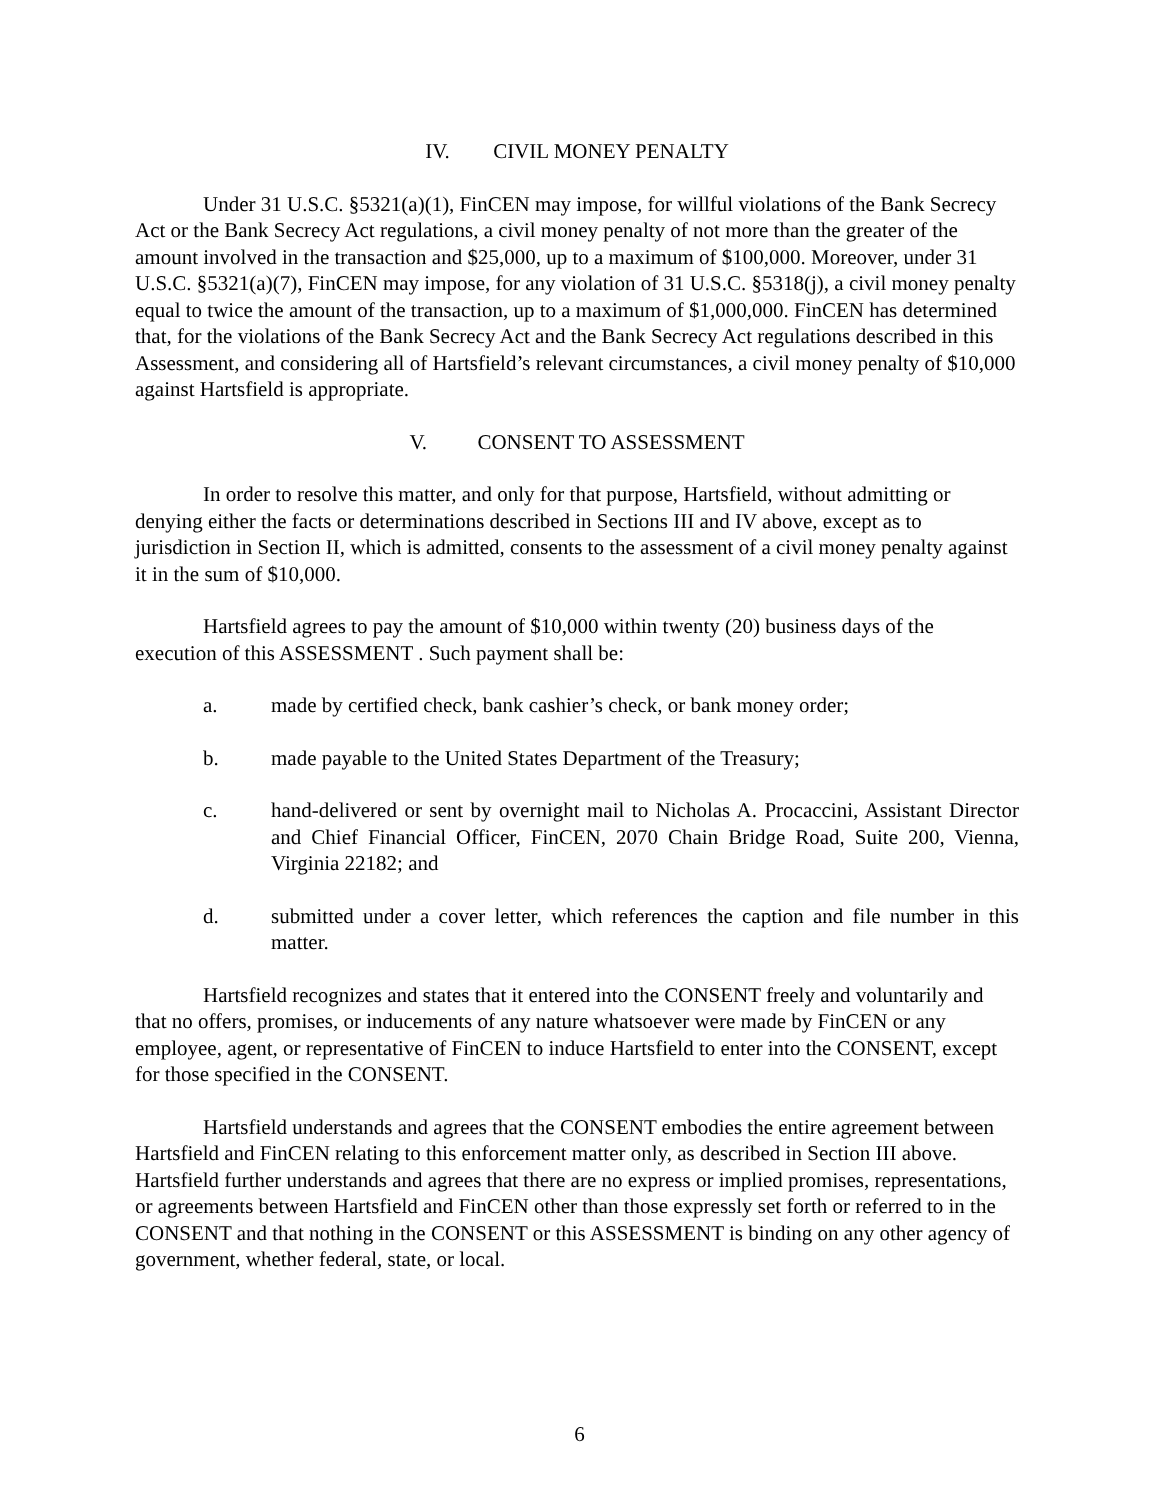IV. CIVIL MONEY PENALTY
Under 31 U.S.C. §5321(a)(1), FinCEN may impose, for willful violations of the Bank Secrecy Act or the Bank Secrecy Act regulations, a civil money penalty of not more than the greater of the amount involved in the transaction and $25,000, up to a maximum of $100,000. Moreover, under 31 U.S.C. §5321(a)(7), FinCEN may impose, for any violation of 31 U.S.C. §5318(j), a civil money penalty equal to twice the amount of the transaction, up to a maximum of $1,000,000. FinCEN has determined that, for the violations of the Bank Secrecy Act and the Bank Secrecy Act regulations described in this Assessment, and considering all of Hartsfield’s relevant circumstances, a civil money penalty of $10,000 against Hartsfield is appropriate.
V. CONSENT TO ASSESSMENT
In order to resolve this matter, and only for that purpose, Hartsfield, without admitting or denying either the facts or determinations described in Sections III and IV above, except as to jurisdiction in Section II, which is admitted, consents to the assessment of a civil money penalty against it in the sum of $10,000.
Hartsfield agrees to pay the amount of $10,000 within twenty (20) business days of the execution of this ASSESSMENT . Such payment shall be:
a. made by certified check, bank cashier’s check, or bank money order;
b. made payable to the United States Department of the Treasury;
c. hand-delivered or sent by overnight mail to Nicholas A. Procaccini, Assistant Director and Chief Financial Officer, FinCEN, 2070 Chain Bridge Road, Suite 200, Vienna, Virginia 22182; and
d. submitted under a cover letter, which references the caption and file number in this matter.
Hartsfield recognizes and states that it entered into the CONSENT freely and voluntarily and that no offers, promises, or inducements of any nature whatsoever were made by FinCEN or any employee, agent, or representative of FinCEN to induce Hartsfield to enter into the CONSENT, except for those specified in the CONSENT.
Hartsfield understands and agrees that the CONSENT embodies the entire agreement between Hartsfield and FinCEN relating to this enforcement matter only, as described in Section III above. Hartsfield further understands and agrees that there are no express or implied promises, representations, or agreements between Hartsfield and FinCEN other than those expressly set forth or referred to in the CONSENT and that nothing in the CONSENT or this ASSESSMENT is binding on any other agency of government, whether federal, state, or local.
6